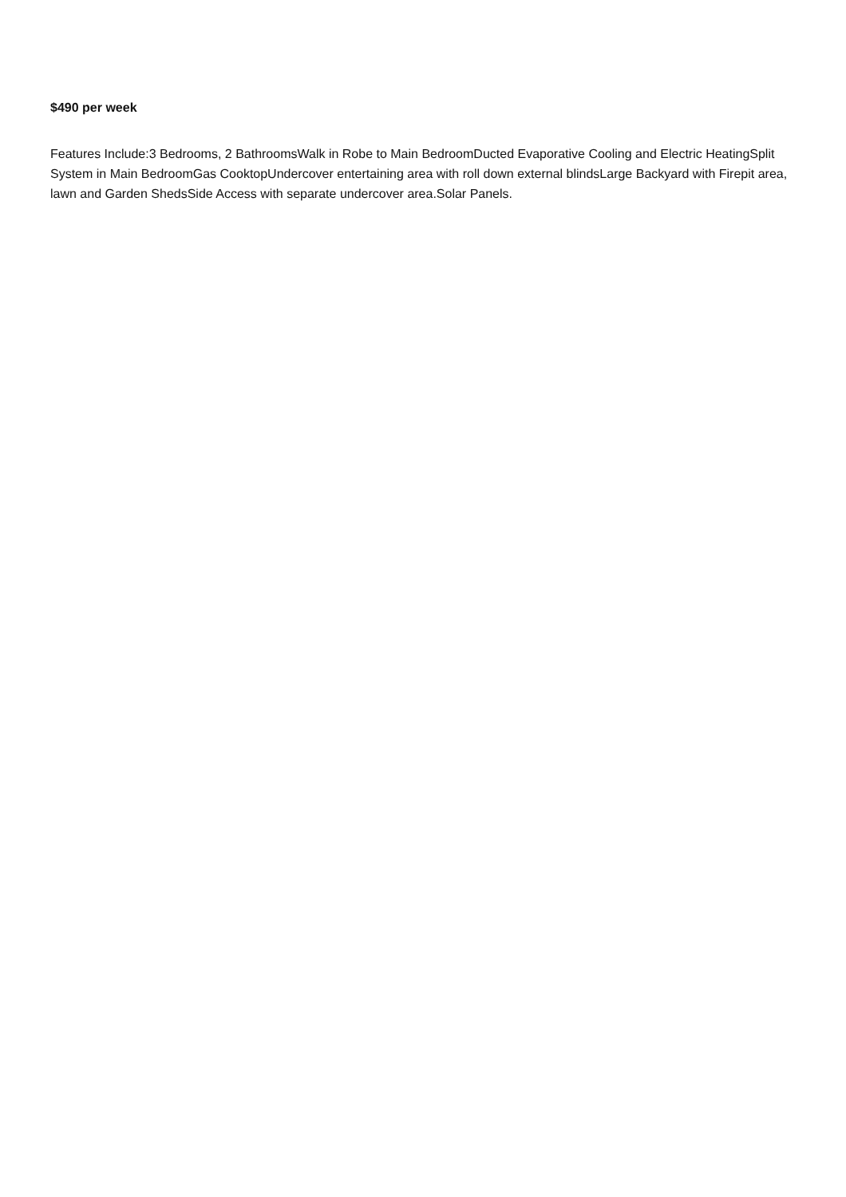$490 per week
Features Include:3 Bedrooms, 2 BathroomsWalk in Robe to Main BedroomDucted Evaporative Cooling and Electric HeatingSplit System in Main BedroomGas CooktopUndercover entertaining area with roll down external blindsLarge Backyard with Firepit area, lawn and Garden ShedsSide Access with separate undercover area.Solar Panels.